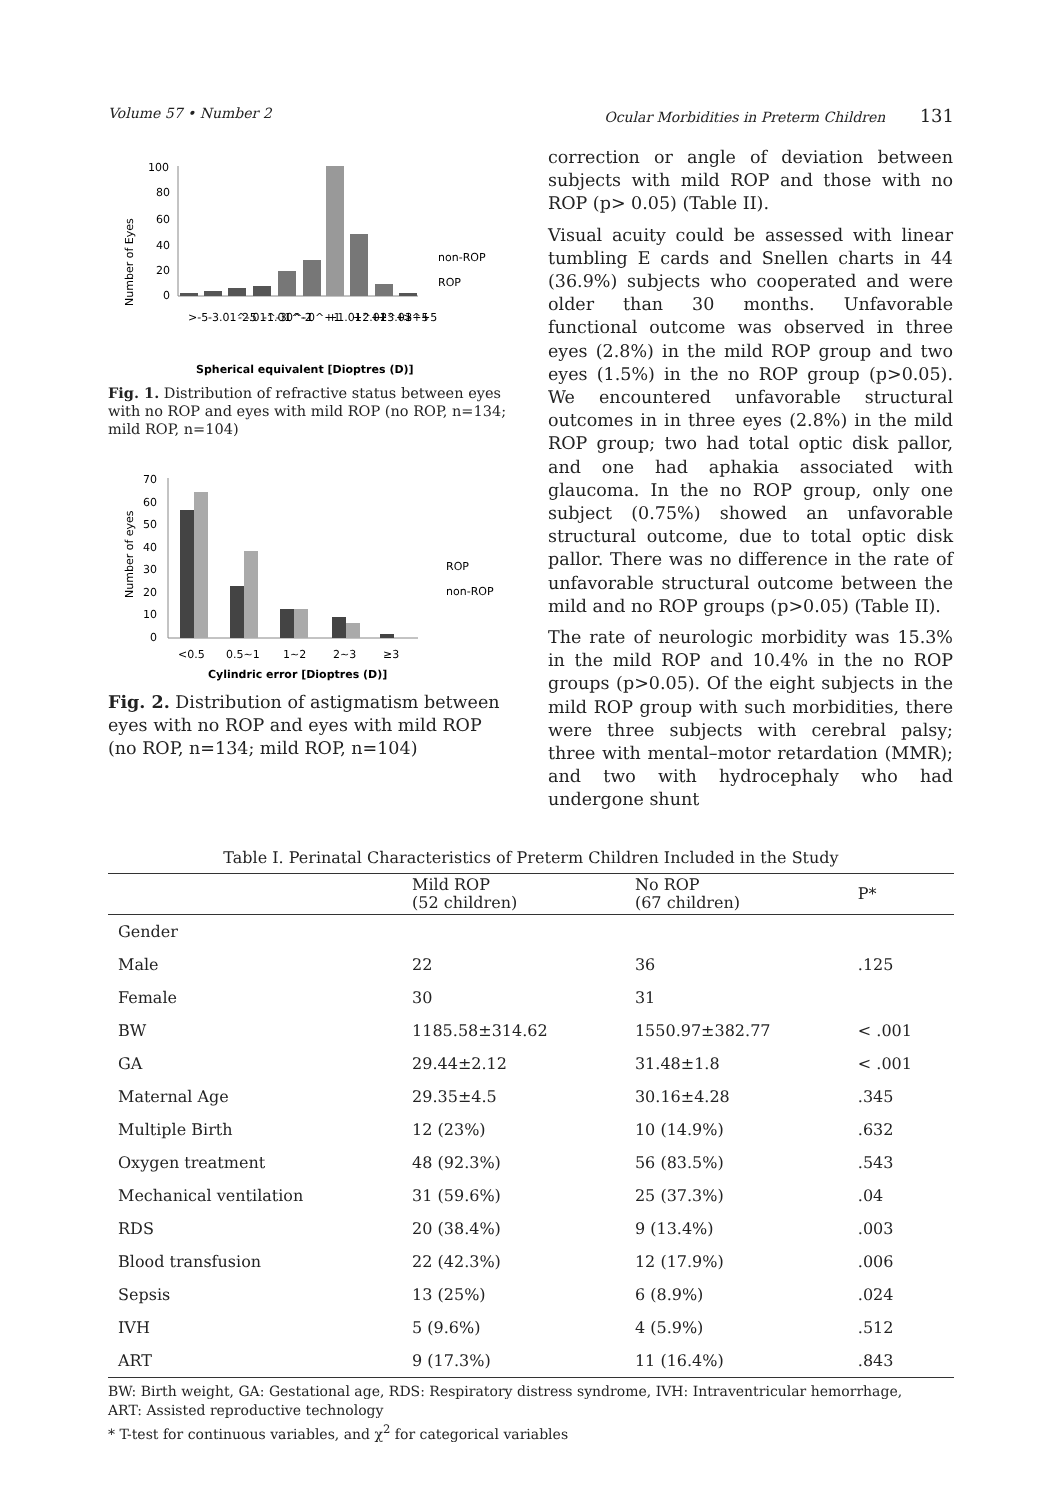Volume 57 • Number 2 Ocular Morbidities in Preterm Children 131
Number of Eyes
100
80
60
40
20
0
non-ROP
ROP
>-5
-3.01^-5
-2.01^-3
-1.01^-2
0^-1
0^+1
+1.01^+2
+2.01^+3
+3.01^+5
>+5
Spherical equivalent [Dioptres (D)]
Fig. 1. Distribution of refractive status between eyes with no ROP and eyes with mild ROP (no ROP, n=134; mild ROP, n=104)
Number of eyes
70
60
50
40
30
20
10
0
ROP
non-ROP
<0.5
0.5~1
1~2
2~3
≥3
Cylindric error [Dioptres (D)]
Fig. 2. Distribution of astigmatism between eyes with no ROP and eyes with mild ROP (no ROP, n=134; mild ROP, n=104)
correction or angle of deviation between subjects with mild ROP and those with no ROP (p> 0.05) (Table II).
Visual acuity could be assessed with linear tumbling E cards and Snellen charts in 44 (36.9%) subjects who cooperated and were older than 30 months. Unfavorable functional outcome was observed in three eyes (2.8%) in the mild ROP group and two eyes (1.5%) in the no ROP group (p>0.05). We encountered unfavorable structural outcomes in in three eyes (2.8%) in the mild ROP group; two had total optic disk pallor, and one had aphakia associated with glaucoma. In the no ROP group, only one subject (0.75%) showed an unfavorable structural outcome, due to total optic disk pallor. There was no difference in the rate of unfavorable structural outcome between the mild and no ROP groups (p>0.05) (Table II).
The rate of neurologic morbidity was 15.3% in the mild ROP and 10.4% in the no ROP groups (p>0.05). Of the eight subjects in the mild ROP group with such morbidities, there were three subjects with cerebral palsy; three with mental–motor retardation (MMR); and two with hydrocephaly who had undergone shunt
Table I. Perinatal Characteristics of Preterm Children Included in the Study
| | Mild ROP (52 children) | No ROP (67 children) | P* |
| --- | --- | --- | --- |
| Gender | | | |
| Male | 22 | 36 | .125 |
| Female | 30 | 31 | |
| BW | 1185.58±314.62 | 1550.97±382.77 | < .001 |
| GA | 29.44±2.12 | 31.48±1.8 | < .001 |
| Maternal Age | 29.35±4.5 | 30.16±4.28 | .345 |
| Multiple Birth | 12 (23%) | 10 (14.9%) | .632 |
| Oxygen treatment | 48 (92.3%) | 56 (83.5%) | .543 |
| Mechanical ventilation | 31 (59.6%) | 25 (37.3%) | .04 |
| RDS | 20 (38.4%) | 9 (13.4%) | .003 |
| Blood transfusion | 22 (42.3%) | 12 (17.9%) | .006 |
| Sepsis | 13 (25%) | 6 (8.9%) | .024 |
| IVH | 5 (9.6%) | 4 (5.9%) | .512 |
| ART | 9 (17.3%) | 11 (16.4%) | .843 |
BW: Birth weight, GA: Gestational age, RDS: Respiratory distress syndrome, IVH: Intraventricular hemorrhage,
ART: Assisted reproductive technology
* T-test for continuous variables, and χ<sup>2</sup> for categorical variables